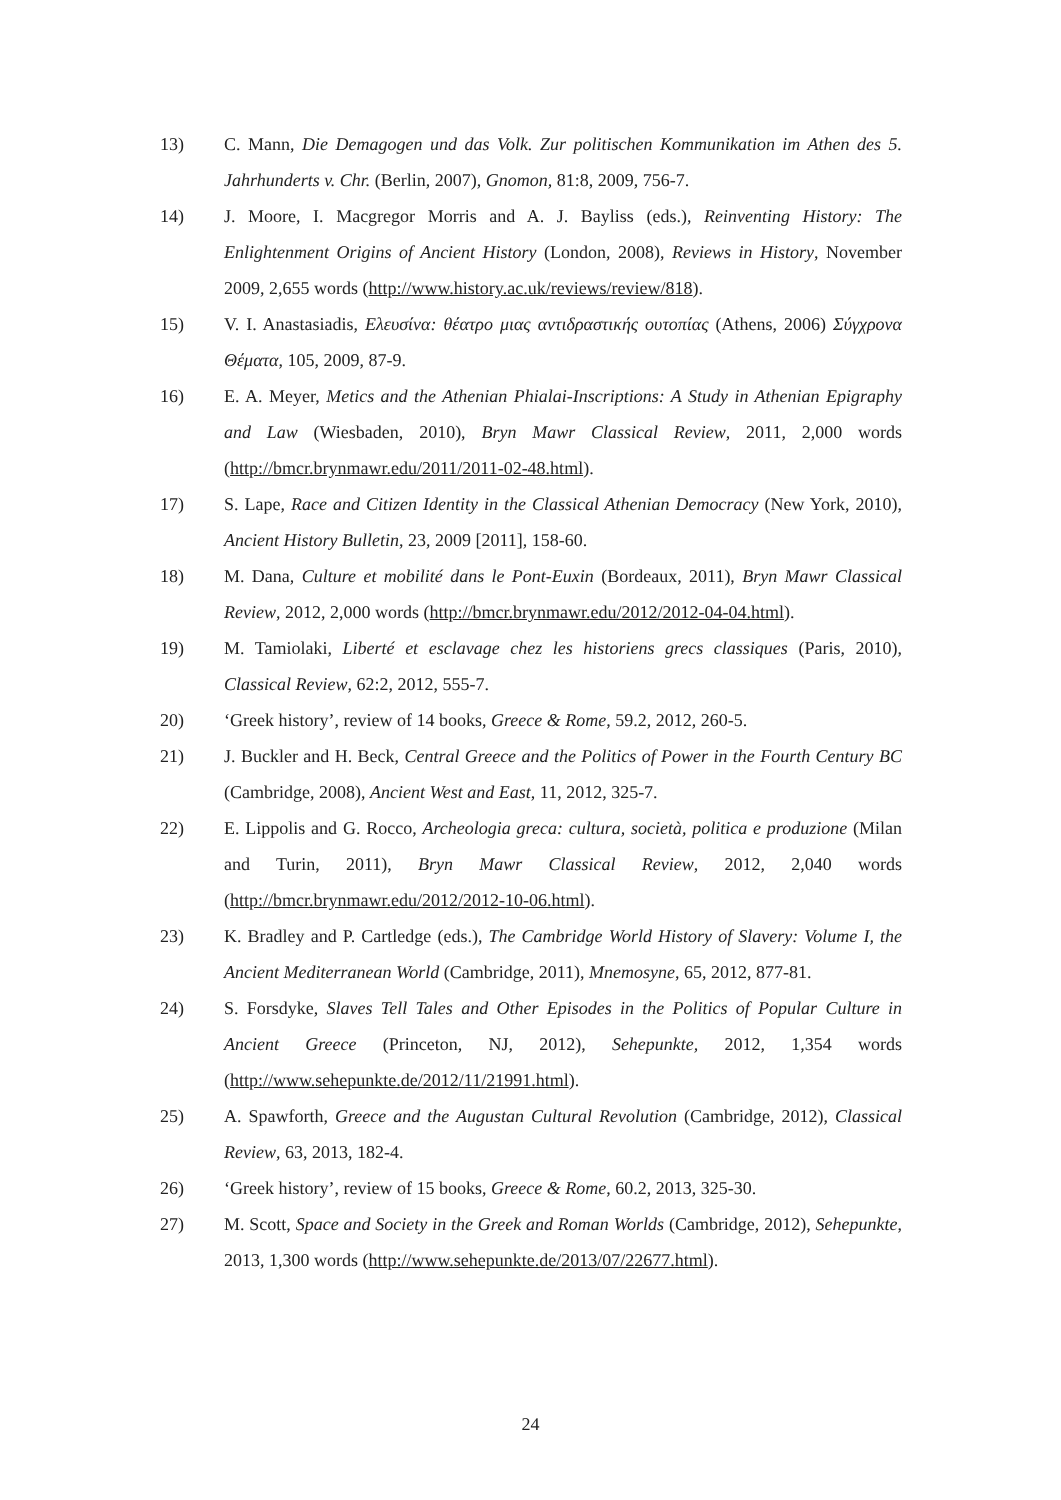13) C. Mann, Die Demagogen und das Volk. Zur politischen Kommunikation im Athen des 5. Jahrhunderts v. Chr. (Berlin, 2007), Gnomon, 81:8, 2009, 756-7.
14) J. Moore, I. Macgregor Morris and A. J. Bayliss (eds.), Reinventing History: The Enlightenment Origins of Ancient History (London, 2008), Reviews in History, November 2009, 2,655 words (http://www.history.ac.uk/reviews/review/818).
15) V. I. Anastasiadis, Ελευσίνα: θέατρο μιας αντιδραστικής ουτοπίας (Athens, 2006) Σύγχρονα Θέματα, 105, 2009, 87-9.
16) E. A. Meyer, Metics and the Athenian Phialai-Inscriptions: A Study in Athenian Epigraphy and Law (Wiesbaden, 2010), Bryn Mawr Classical Review, 2011, 2,000 words (http://bmcr.brynmawr.edu/2011/2011-02-48.html).
17) S. Lape, Race and Citizen Identity in the Classical Athenian Democracy (New York, 2010), Ancient History Bulletin, 23, 2009 [2011], 158-60.
18) M. Dana, Culture et mobilité dans le Pont-Euxin (Bordeaux, 2011), Bryn Mawr Classical Review, 2012, 2,000 words (http://bmcr.brynmawr.edu/2012/2012-04-04.html).
19) M. Tamiolaki, Liberté et esclavage chez les historiens grecs classiques (Paris, 2010), Classical Review, 62:2, 2012, 555-7.
20) ‘Greek history’, review of 14 books, Greece & Rome, 59.2, 2012, 260-5.
21) J. Buckler and H. Beck, Central Greece and the Politics of Power in the Fourth Century BC (Cambridge, 2008), Ancient West and East, 11, 2012, 325-7.
22) E. Lippolis and G. Rocco, Archeologia greca: cultura, società, politica e produzione (Milan and Turin, 2011), Bryn Mawr Classical Review, 2012, 2,040 words (http://bmcr.brynmawr.edu/2012/2012-10-06.html).
23) K. Bradley and P. Cartledge (eds.), The Cambridge World History of Slavery: Volume I, the Ancient Mediterranean World (Cambridge, 2011), Mnemosyne, 65, 2012, 877-81.
24) S. Forsdyke, Slaves Tell Tales and Other Episodes in the Politics of Popular Culture in Ancient Greece (Princeton, NJ, 2012), Sehepunkte, 2012, 1,354 words (http://www.sehepunkte.de/2012/11/21991.html).
25) A. Spawforth, Greece and the Augustan Cultural Revolution (Cambridge, 2012), Classical Review, 63, 2013, 182-4.
26) ‘Greek history’, review of 15 books, Greece & Rome, 60.2, 2013, 325-30.
27) M. Scott, Space and Society in the Greek and Roman Worlds (Cambridge, 2012), Sehepunkte, 2013, 1,300 words (http://www.sehepunkte.de/2013/07/22677.html).
24